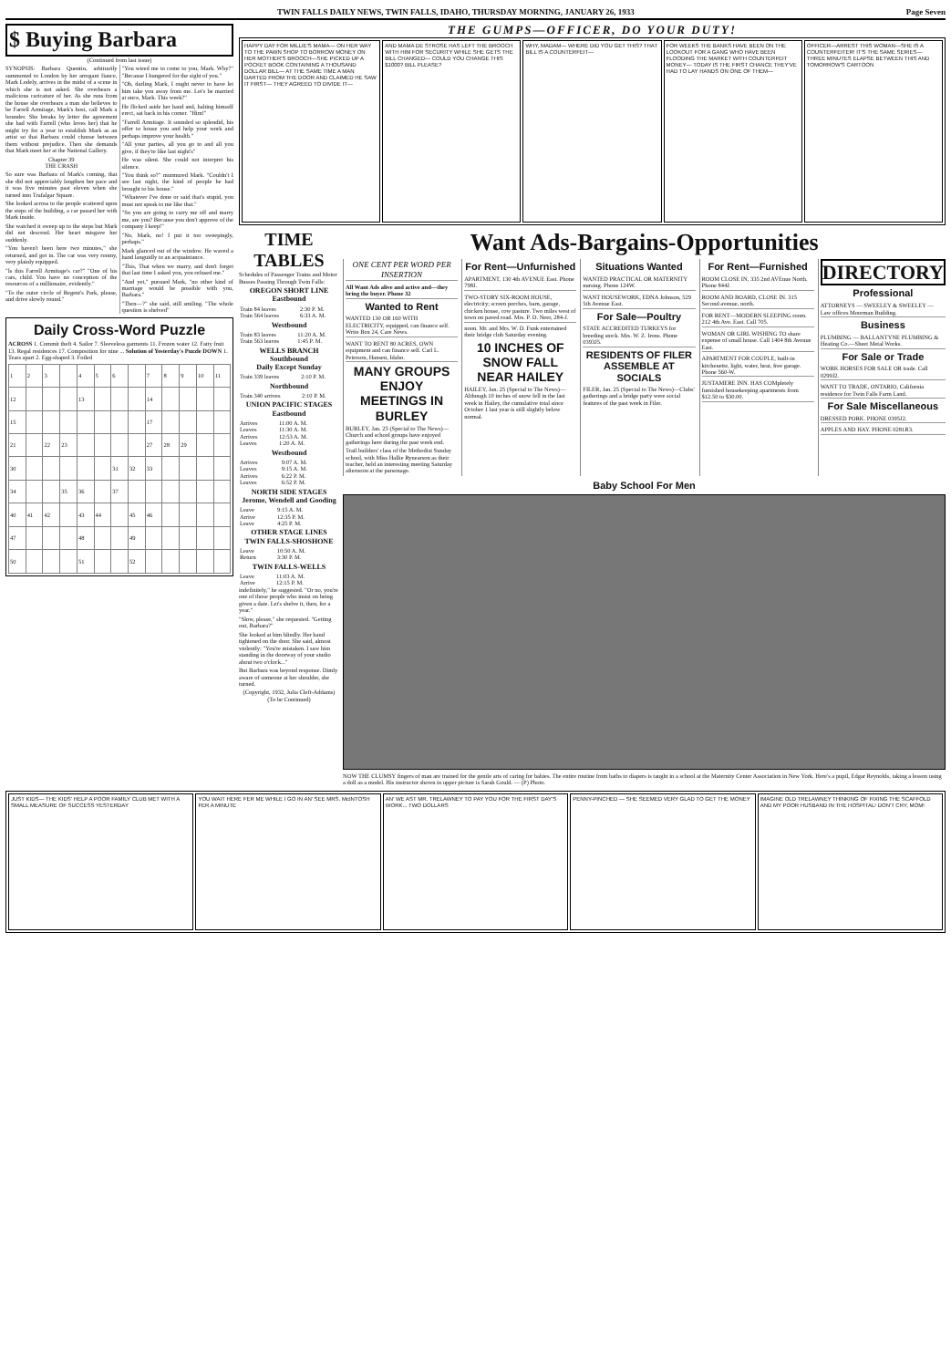TWIN FALLS DAILY NEWS, TWIN FALLS, IDAHO, THURSDAY MORNING, JANUARY 26, 1933 Page Seven
$ Buying Barbara
(Continued from last issue)
SYNOPSIS: Barbara Quentin, arbitrarily summoned to London by her arrogant fiance, Mark Lodely, arrives in the midst of a scene in which she is not asked. She overhears a malicious caricature of her. As she runs from the house she overhears a man she believes to be Farrell Armitage, Mark's host, call Mark a bounder. She breaks by letter the agreement she had with Farrell (who loves her) that he might try for a year to establish Mark as an artist so that Barbara could choose between them without prejudice. Then she demands that Mark meet her at the National Gallery.
Chapter 39
THE CRASH
So sure was Barbara of Mark's coming, that she did not appreciably lengthen her pace and it was five minutes past eleven when she turned into Trafalgar Square.
She looked across to the people scattered upon the steps of the building, a car passed her with Mark inside.
She watched it sweep up to the steps but Mark did not descend. Her heart misgave her suddenly.
"You haven't been here two minutes," she returned, and got in. The car was very roomy, very plainly equipped.
"Is this Farrell Armitage's car?" "One of his cars, child. You have no conception of the resources of a millionaire, evidently."
"To the outer circle of Regent's Park, please, and drive slowly round."
"You wired me to come to you, Mark. Why?" "Because I hungered for the sight of you."
"Oh, darling Mark, I ought never to have let him take you away from me. Let's be married at once, Mark. This week?"
He flicked aside her hand and, halting himself erect, sat back in his corner. "Him!"
"Farrell Armitage. It sounded so splendid, his offer to house you and help your work and perhaps improve your health."
"All your parties, all you go to and all you give, if they're like last night's"
He was silent. She could not interpret his silence.
"You think so?" murmured Mark. "Couldn't I see last night, the kind of people he had brought to his house."
"Whatever I've done or said that's stupid, you must not speak to me like that."
"So you are going to carry me off and marry me, are you? Because you don't approve of the company I keep!"
"No, Mark, no! I put it too sweepingly, perhaps."
Mark glanced out of the window. He waved a hand languidly to an acquaintance.
"This, That when we marry, and don't forget that last time I asked you, you refused me."
"And yet," pursued Mark, "no other kind of marriage would be possible with you, Barbara."
"Then—?" she said, still smiling. "The whole question is shelved"
Daily Cross-Word Puzzle
ACROSS 1. Commit theft 4. Sailor 7. Sleeveless garments 11. Frozen water 12. Fatty fruit 13. Regal residences 17. Composition for nine ... Solution of Yesterday's Puzzle DOWN 1. Tears apart 2. Egg-shaped 3. Foiled
| 1 | 2 | 3 | | 4 | 5 | 6 | | 7 | 8 | 9 | 10 | 11 |
| 12 | | | | 13 | | | | 14 | | | | |
| 15 | | | | | | | | 17 | | | | |
| 21 | | 22 | 23 | | | | | 27 | 28 | 29 | | |
| 30 | | | | | | 31 | 32 | 33 | | | | |
| 34 | | | 35 | 36 | | 37 | | | | | | |
| 40 | 41 | 42 | | 43 | 44 | | 45 | 46 | | | | |
| 47 | | | | 48 | | | 49 | | | | | |
| 50 | | | | 51 | | | 52 | | | | | |
THE GUMPS—OFFICER, DO YOUR DUTY!
HAPPY DAY FOR MILLIE'S MAMA— ON HER WAY TO THE PAWN SHOP TO BORROW MONEY ON HER MOTHER'S BROOCH—SHE PICKED UP A POCKET BOOK CONTAINING A THOUSAND DOLLAR BILL— AT THE SAME TIME A MAN DARTED FROM THE DOOR AND CLAIMED HE SAW IT FIRST— THEY AGREED TO DIVIDE IT—
AND MAMA DE STROSE HAS LEFT THE BROOCH WITH HIM FOR SECURITY WHILE SHE GETS THE BILL CHANGED— COULD YOU CHANGE THIS $1000? BILL PLEASE?
WHY, MADAM— WHERE DID YOU GET THIS? THAT BILL IS A COUNTERFEIT—
FOR WEEKS THE BANKS HAVE BEEN ON THE LOOKOUT FOR A GANG WHO HAVE BEEN FLOODING THE MARKET WITH COUNTERFEIT MONEY— TODAY IS THE FIRST CHANCE THEY'VE HAD TO LAY HANDS ON ONE OF THEM—
OFFICER—ARREST THIS WOMAN—SHE IS A COUNTERFEITER! IT'S THE SAME SERIES— THREE MINUTES ELAPSE BETWEEN THIS AND TOMORROW'S CARTOON
TIME TABLES
Schedules of Passenger Trains and Motor Busses Passing Through Twin Falls:
OREGON SHORT LINE
Eastbound
| Train 84 leaves | 2:30 P. M. |
| Train 564 leaves | 6:33 A. M. |
Westbound
| Train 83 leaves | 11:20 A. M. |
| Train 563 leaves | 1:45 P. M. |
WELLS BRANCH
Southbound
Daily Except Sunday
| Train 339 leaves | 2:10 P. M. |
Northbound
| Train 340 arrives | 2:10 P. M. |
UNION PACIFIC STAGES
Eastbound
| Arrives | 11:00 A. M. |
| Leaves | 11:30 A. M. |
| Arrives | 12:53 A. M. |
| Leaves | 1:20 A. M. |
Westbound
| Arrives | 9:07 A. M. |
| Leaves | 9:15 A. M. |
| Arrives | 6:22 P. M. |
| Leaves | 6:52 P. M. |
NORTH SIDE STAGES
Jerome, Wendell and Gooding
| Leave | 9:15 A. M. |
| Arrive | 12:35 P. M. |
| Leave | 4:25 P. M. |
OTHER STAGE LINES
TWIN FALLS-SHOSHONE
| Leave | 10:50 A. M. |
| Return | 3:30 P. M. |
TWIN FALLS-WELLS
| Leave | 11:03 A. M. |
| Arrive | 12:15 P. M. |
indefinitely," he suggested. "Or no, you're one of those people who insist on being given a date. Let's shelve it, then, for a year."
"Slow, please," she requested. "Getting out, Barbara?"
She looked at him blindly. Her hand tightened on the door. She said, almost violently: "You're mistaken. I saw him standing in the doorway of your studio about two o'clock..."
But Barbara was beyond response. Dimly aware of someone at her shoulder, she turned.
(Copyright, 1932, Julia Cleft-Addams)
(To be Continued)
Want Ads-Bargains-Opportunities
ONE CENT PER WORD PER INSERTION
All Want Ads alive and active and—they bring the buyer. Phone 32
Wanted to Rent
WANTED 130 OR 160 WITH ELECTRICITY, equipped, can finance self. Write Box 24, Care News.
WANT TO RENT 80 ACRES, OWN equipment and can finance self. Carl L. Peterson, Hansen, Idaho.
MANY GROUPS ENJOY MEETINGS IN BURLEY
BURLEY, Jan. 25 (Special to The News)—Church and school groups have enjoyed gatherings here during the past week end.
Trail builders' class of the Methodist Sunday school, with Miss Hallie Rynearson as their teacher, held an interesting meeting Saturday afternoon at the parsonage.
For Rent—Unfurnished
APARTMENT, 130 4th AVENUE East. Phone 798J.
TWO-STORY SIX-ROOM HOUSE, electricity; screen porches, barn, garage, chicken house, cow pasture. Two miles west of town on paved road. Mrs. P. D. Neer, 284-J.
noon. Mr. and Mrs. W. D. Funk entertained their bridge club Saturday evening.
10 INCHES OF SNOW FALL NEAR HAILEY
HAILEY, Jan. 25 (Special to The News)—Although 10 inches of snow fell in the last week in Hailey, the cumulative total since October 1 last year is still slightly below normal.
Situations Wanted
WANTED PRACTICAL OR MATERNITY nursing. Phone 124W.
WANT HOUSEWORK, EDNA Johnson, 529 5th Avenue East.
For Sale—Poultry
STATE ACCREDITED TURKEYS for breeding stock. Mrs. W. Z. Irons. Phone 0393J5.
RESIDENTS OF FILER ASSEMBLE AT SOCIALS
FILER, Jan. 25 (Special to The News)—Clubs' gatherings and a bridge party were social features of the past week in Filer.
For Rent—Furnished
ROOM CLOSE IN, 335 2nd AVEnue North. Phone 844J.
ROOM AND BOARD, CLOSE IN. 315 Second avenue, north.
FOR RENT—MODERN SLEEPING room. 212 4th Ave. East. Call 705.
WOMAN OR GIRL WISHING TO share expense of small house. Call 1404 8th Avenue East.
APARTMENT FOR COUPLE, built-in kitchenette, light, water, heat, free garage. Phone 560-W.
JUSTAMERE INN. HAS COMpletely furnished housekeeping apartments from $12.50 to $30.00.
DIRECTORY
Professional
ATTORNEYS — SWEELEY & SWEELEY — Law offices Moorman Building.
Business
PLUMBING — BALLANTYNE PLUMBING & Heating Co.—Sheet Metal Works.
For Sale or Trade
WORK HORSES FOR SALE OR trade. Call 0299J2.
WANT TO TRADE, ONTARIO, California residence for Twin Falls Farm Land.
For Sale Miscellaneous
DRESSED PORK. PHONE 0395J2.
APPLES AND HAY. PHONE 0281R3.
Baby School For Men
NOW THE CLUMSY fingers of man are trained for the gentle arts of caring for babies. The entire routine from baths to diapers is taught in a school at the Maternity Center Association in New York. Here's a pupil, Edgar Reynolds, taking a lesson using a doll as a model. His instructor shown in upper picture is Sarah Gould. — (P) Photo.
JUST KIDS— THE KIDS' HELP A POOR FAMILY CLUB MET WITH A SMALL MEASURE OF SUCCESS YESTERDAY
YOU WAIT HERE FER ME WHILE I GO IN AN' SEE MRS. McINTOSH FER A MINUTE
AN' WE AST MR. TRELAWNEY TO PAY YOU FOR THE FIRST DAY'S WORK... TWO DOLLARS
PENNY-PINCHED — SHE SEEMED VERY GLAD TO GET THE MONEY
IMAGINE OLD TRELAWNEY THINKING OF FIXING THE SCAFFOLD AND MY POOR HUSBAND IN THE HOSPITAL! DON'T CRY, MOM!